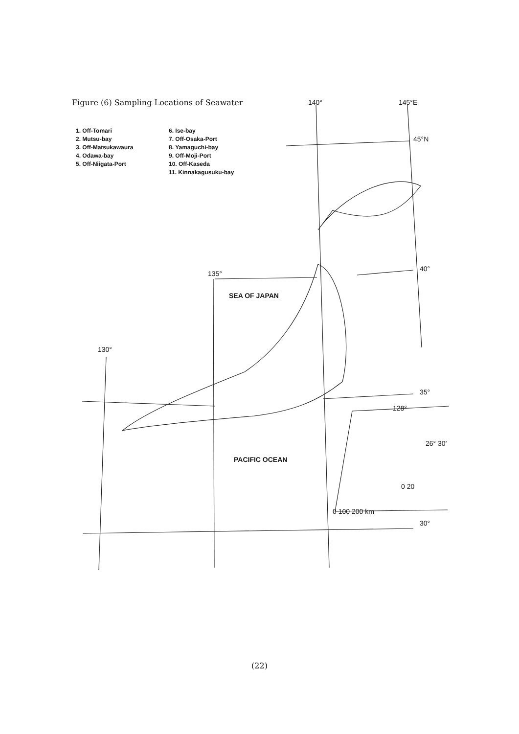Figure (6) Sampling Locations of Seawater
1. Off-Tomari
2. Mutsu-bay
3. Off-Matsukawaura
4. Odawa-bay
5. Off-Niigata-Port
6. Ise-bay
7. Off-Osaka-Port
8. Yamaguchi-bay
9. Off-Moji-Port
10. Off-Kaseda
11. Kinnakagusuku-bay
140° 145°E
45°N
135°
40°
SEA OF JAPAN
130°
35°
128°
26° 30′
PACIFIC OCEAN
0 20
0 100 200 km
30°
(22)